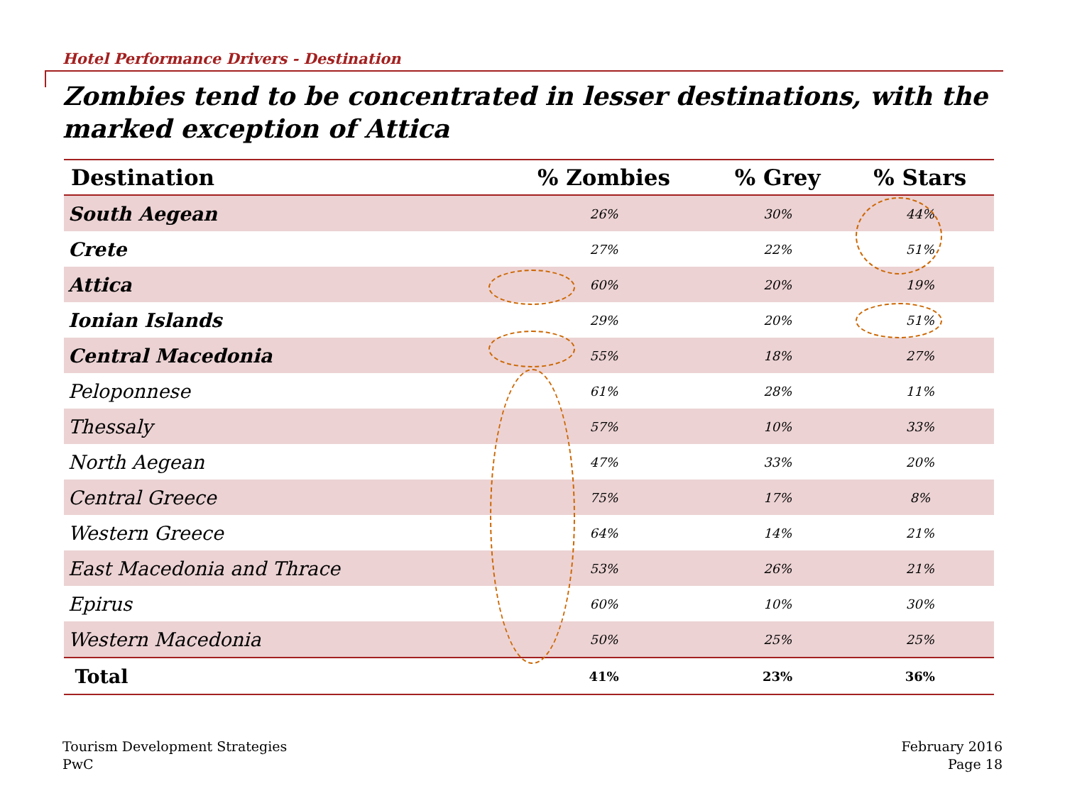Hotel Performance Drivers - Destination
Zombies tend to be concentrated in lesser destinations, with the marked exception of Attica
| Destination | % Zombies | % Grey | % Stars |
| --- | --- | --- | --- |
| South Aegean | 26% | 30% | 44% |
| Crete | 27% | 22% | 51% |
| Attica | 60% | 20% | 19% |
| Ionian Islands | 29% | 20% | 51% |
| Central Macedonia | 55% | 18% | 27% |
| Peloponnese | 61% | 28% | 11% |
| Thessaly | 57% | 10% | 33% |
| North Aegean | 47% | 33% | 20% |
| Central Greece | 75% | 17% | 8% |
| Western Greece | 64% | 14% | 21% |
| East Macedonia and Thrace | 53% | 26% | 21% |
| Epirus | 60% | 10% | 30% |
| Western Macedonia | 50% | 25% | 25% |
| Total | 41% | 23% | 36% |
Tourism Development Strategies
PwC
February 2016
Page 18